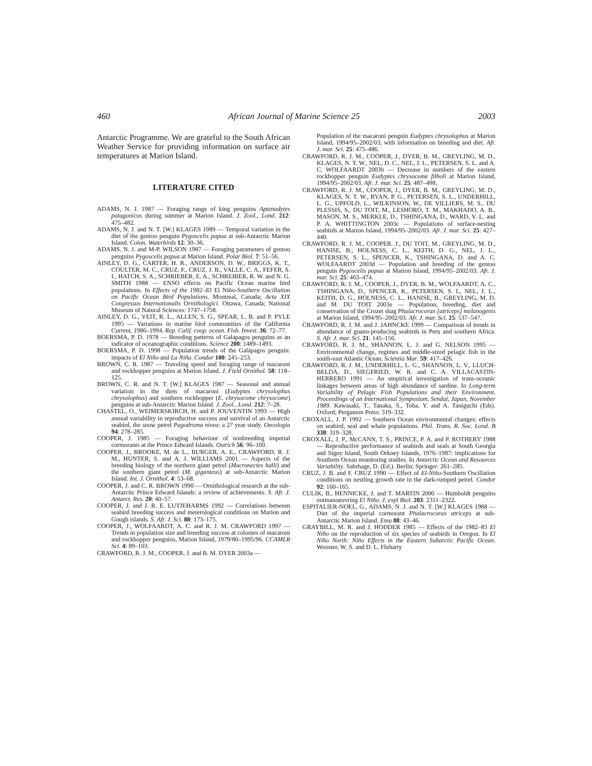460 African Journal of Marine Science 25 2003
Antarctic Programme. We are grateful to the South African Weather Service for providing information on surface air temperatures at Marion Island.
LITERATURE CITED
ADAMS, N. J. 1987 — Foraging range of king penguins Aptenodytes patagonicus during summer at Marion Island. J. Zool., Lond. 212: 475–482.
ADAMS, N. J. and N. T. [W.] KLAGES 1989 — Temporal variation in the diet of the gentoo penguin Pygoscelis papua at sub-Antarctic Marion Island. Colon. Waterbirds 12: 30–36.
ADAMS, N. J. and M-P. WILSON 1987 — Foraging parameters of gentoo penguins Pygoscelis papua at Marion Island. Polar Biol. 7: 51–56.
AINLEY, D. G., CARTER, H. R., ANDERSON, D. W., BRIGGS, K. T., COULTER, M. C., CRUZ, F., CRUZ, J. B., VALLE, C. A., FEFER, S. I., HATCH, S. A., SCHRIEBER, E. A., SCHREIBER, R. W. and N. G. SMITH 1988 — ENSO effects on Pacific Ocean marine bird populations. In Effects of the 1982–83 El Niño-Southern Oscillation on Pacific Ocean Bird Populations. Montreal, Canada; Acta XIX Congressus Internationalis Ornithologici. Ottawa, Canada; National Museum of Natural Sciences: 1747–1758.
AINLEY, D. G., VEIT, R. L., ALLEN, S. G., SPEAR, L. B. and P. PYLE 1995 — Variations in marine bird communities of the California Current, 1986–1994. Rep. Calif. coop. ocean. Fish. Invest. 36: 72–77.
BOERSMA, P. D. 1978 — Breeding patterns of Galapagos penguins as an indicator of oceanographic conditions. Science 200: 1489–1493.
BOERSMA, P. D. 1998 — Population trends of the Galápagos penguin: impacts of El Niño and La Niña. Condor 100: 245–253.
BROWN, C. R. 1987 — Traveling speed and foraging range of macaroni and rockhopper penguins at Marion Island. J. Field Ornithol. 58: 118–125.
BROWN, C. R. and N. T. [W.] KLAGES 1987 — Seasonal and annual variation in the diets of macaroni (Eudyptes chrysolophus chrysolophus) and southern rockhopper (E. chrysocome chrysocome) penguins at sub-Antarctic Marion Island. J. Zool., Lond. 212: 7–28.
CHASTEL, O., WEIMERSKIRCH, H. and P. JOUVENTIN 1993 — High annual variability in reproductive success and survival of an Antarctic seabird, the snow petrel Pagodroma nivea: a 27 year study. Oecologia 94: 278–285.
COOPER, J. 1985 — Foraging behaviour of nonbreeding imperial cormorants at the Prince Edward Islands. Ostrich 56: 96–100.
COOPER, J., BROOKE, M. de L., BURGER, A. E., CRAWFORD, R. J. M., HUNTER, S. and A. J. WILLIAMS 2001 — Aspects of the breeding biology of the northern giant petrel (Macronectes halli) and the southern giant petrel (M. giganteus) at sub-Antarctic Marion Island. Int. J. Ornithol. 4: 53–68.
COOPER, J. and C. R. BROWN 1990 — Ornithological research at the sub-Antarctic Prince Edward Islands: a review of achievements. S. Afr. J. Antarct. Res. 20: 40–57.
COOPER, J. and J. R. E. LUTJEHARMS 1992 — Correlations between seabird breeding success and meterological conditions on Marion and Gough islands. S. Afr. J. Sci. 88: 173–175.
COOPER, J., WOLFAARDT, A. C. and R. J. M. CRAWFORD 1997 — Trends in population size and breeding success at colonies of macaroni and rockhopper penguins, Marion Island, 1979/80–1995/96. CCAMLR Sci. 4: 89–103.
CRAWFORD, R. J. M., COOPER, J. and B. M. DYER 2003a —
Population of the macaroni penguin Eudyptes chrysolophus at Marion Island, 1994/95–2002/03, with information on breeding and diet. Afr. J. mar. Sci. 25: 475–486.
CRAWFORD, R. J. M., COOPER, J., DYER, B. M., GREYLING, M. D., KLAGES, N. T. W., NEL, D. C., NEL, J. L., PETERSEN, S. L. and A. C. WOLFAARDT 2003b — Decrease in numbers of the eastern rockhopper penguin Eudyptes chrysocome filholi at Marion Island, 1994/95–2002/03. Afr. J. mar. Sci. 25: 487–498.
CRAWFORD, R. J. M., COOPER, J., DYER, B. M., GREYLING, M. D., KLAGES, N. T. W., RYAN, P. G., PETERSEN, S. L., UNDERHILL, L. G., UPFOLD, L., WILKINSON, W., DE VILLIERS, M. S., DU PLESSIS, S., DU TOIT, M., LESHORO, T. M., MAKHADO, A. B., MASON, M. S., MERKLE, D., TSHINGANA, D., WARD, V. L. and P. A. WHITTINGTON 2003c — Populations of surface-nesting seabirds at Marion Island, 1994/95–2002/03. Afr. J. mar. Sci. 25: 427–440.
CRAWFORD, R. J. M., COOPER. J., DU TOIT, M., GREYLING, M. D., HANISE, B., HOLNESS, C. L., KEITH, D. G., NEL, J. L., PETERSEN, S. L., SPENCER, K., TSHINGANA, D. and A. C. WOLFAARDT 2003d — Population and breeding of the gentoo penguin Pygoscelis papua at Marion Island, 1994/95–2002/03. Afr. J. mar. Sci. 25: 463–474.
CRAWFORD, R. J. M., COOPER, J., DYER, B. M., WOLFAARDT, A. C., TSHINGANA, D., SPENCER, K., PETERSEN, S. L, NEL, J. L., KEITH, D. G., HOLNESS, C. L., HANISE, B., GREYLING, M. D. and M. DU TOIT 2003e — Population, breeding, diet and conservation of the Crozet shag Phalacrocorax [atriceps] melanogenis at Marion Island, 1994/95–2002/03. Afr. J. mar. Sci. 25: 537–547.
CRAWFORD, R. J. M. and J. JAHNCKE 1999 — Comparison of trends in abundance of guano-producing seabirds in Peru and southern Africa. S. Afr. J. mar. Sci. 21: 145–156.
CRAWFORD, R. J. M., SHANNON, L. J. and G. NELSON 1995 — Environmental change, regimes and middle-sized pelagic fish in the south-east Atlantic Ocean. Scientia Mar. 59: 417–426.
CRAWFORD, R. J. M., UNDERHILL, L. G., SHANNON, L. V., LLUCH-BELDA, D., SIEGFRIED, W. R. and C. A. VILLACASTIN-HERRERO 1991 — An empirical investigation of trans-oceanic linkages between areas of high abundance of sardine. In Long-term Variability of Pelagic Fish Populations and their Environment. Proceedings of an International Symposium, Sendai, Japan, November 1989. Kawasaki, T., Tanaka, S., Toba, Y. and A. Taniguchi (Eds). Oxford; Pergamon Press: 319–332.
CROXALL, J. P. 1992 — Southern Ocean environmental changes: effects on seabird, seal and whale populations. Phil. Trans. R. Soc. Lond. B 338: 319–328.
CROXALL, J. P., McCANN, T. S., PRINCE, P. A. and P. ROTHERY 1988 — Reproductive performance of seabirds and seals at South Georgia and Signy Island, South Orkney Islands, 1976–1987: implications for Southern Ocean monitoring studies. In Antarctic Ocean and Resources Variability. Sahrhage, D. (Ed.). Berlin; Springer: 261–285.
CRUZ, J. B. and F. CRUZ 1990 — Effect of El-Niño-Southern Oscillation conditions on nestling growth rate in the dark-rumped petrel. Condor 92: 160–165.
CULIK, B., HENNICKE, J. and T. MARTIN 2000 — Humboldt penguins outmanoeuvring El Niño. J. expl Biol. 203: 2311–2322.
ESPITALIER-NOEL, G., ADAMS, N. J. and N. T. [W.] KLAGES 1988 — Diet of the imperial cormorant Phalacrocorax atriceps at sub-Antarctic Marion Island. Emu 88: 43–46.
GRAYBILL, M. R. and J. HODDER 1985 — Effects of the 1982–83 El Niño on the reproduction of six species of seabirds in Oregon. In El Niño North: Niño Effects in the Eastern Subarctic Pacific Ocean. Wooster, W. S. and D. L. Fluharty